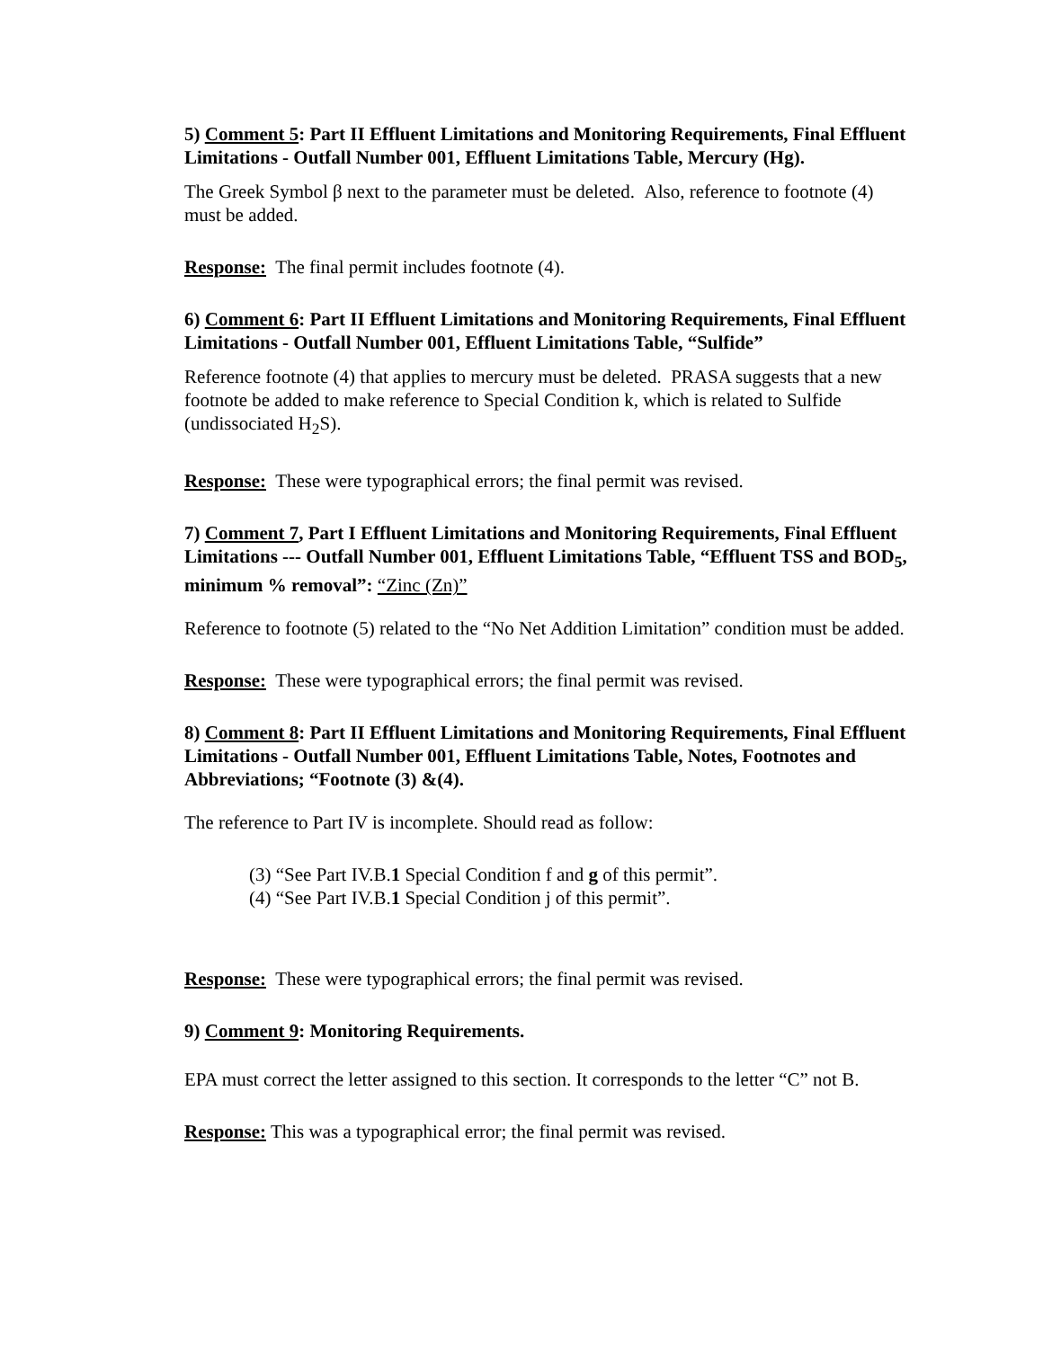5) Comment 5: Part II Effluent Limitations and Monitoring Requirements, Final Effluent Limitations - Outfall Number 001, Effluent Limitations Table, Mercury (Hg).
The Greek Symbol β next to the parameter must be deleted. Also, reference to footnote (4) must be added.
Response: The final permit includes footnote (4).
6) Comment 6: Part II Effluent Limitations and Monitoring Requirements, Final Effluent Limitations - Outfall Number 001, Effluent Limitations Table, “Sulfide”
Reference footnote (4) that applies to mercury must be deleted. PRASA suggests that a new footnote be added to make reference to Special Condition k, which is related to Sulfide (undissociated H<sub>2</sub>S).
Response: These were typographical errors; the final permit was revised.
7) Comment 7, Part I Effluent Limitations and Monitoring Requirements, Final Effluent Limitations --- Outfall Number 001, Effluent Limitations Table, “Effluent TSS and BOD<sub>5</sub>, minimum % removal”: “Zinc (Zn)”
Reference to footnote (5) related to the “No Net Addition Limitation” condition must be added.
Response: These were typographical errors; the final permit was revised.
8) Comment 8: Part II Effluent Limitations and Monitoring Requirements, Final Effluent Limitations - Outfall Number 001, Effluent Limitations Table, Notes, Footnotes and Abbreviations; “Footnote (3) &(4).
The reference to Part IV is incomplete. Should read as follow:
(3) “See Part IV.B.1 Special Condition f and g of this permit”.
(4) “See Part IV.B.1 Special Condition j of this permit”.
Response: These were typographical errors; the final permit was revised.
9) Comment 9: Monitoring Requirements.
EPA must correct the letter assigned to this section. It corresponds to the letter “C” not B.
Response: This was a typographical error; the final permit was revised.